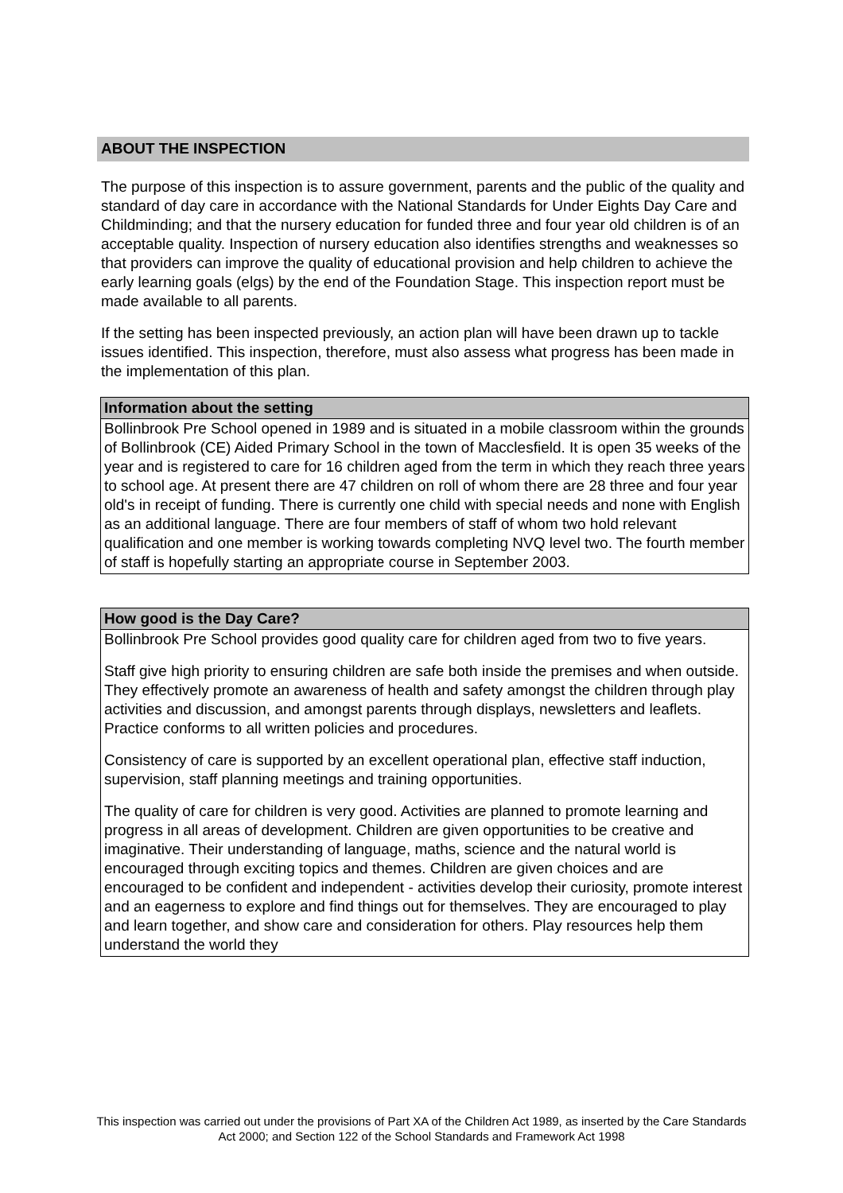ABOUT THE INSPECTION
The purpose of this inspection is to assure government, parents and the public of the quality and standard of day care in accordance with the National Standards for Under Eights Day Care and Childminding; and that the nursery education for funded three and four year old children is of an acceptable quality. Inspection of nursery education also identifies strengths and weaknesses so that providers can improve the quality of educational provision and help children to achieve the early learning goals (elgs) by the end of the Foundation Stage. This inspection report must be made available to all parents.
If the setting has been inspected previously, an action plan will have been drawn up to tackle issues identified. This inspection, therefore, must also assess what progress has been made in the implementation of this plan.
Information about the setting
Bollinbrook Pre School opened in 1989 and is situated in a mobile classroom within the grounds of Bollinbrook (CE) Aided Primary School in the town of Macclesfield. It is open 35 weeks of the year and is registered to care for 16 children aged from the term in which they reach three years to school age. At present there are 47 children on roll of whom there are 28 three and four year old's in receipt of funding. There is currently one child with special needs and none with English as an additional language. There are four members of staff of whom two hold relevant qualification and one member is working towards completing NVQ level two. The fourth member of staff is hopefully starting an appropriate course in September 2003.
How good is the Day Care?
Bollinbrook Pre School provides good quality care for children aged from two to five years.
Staff give high priority to ensuring children are safe both inside the premises and when outside. They effectively promote an awareness of health and safety amongst the children through play activities and discussion, and amongst parents through displays, newsletters and leaflets. Practice conforms to all written policies and procedures.
Consistency of care is supported by an excellent operational plan, effective staff induction, supervision, staff planning meetings and training opportunities.
The quality of care for children is very good. Activities are planned to promote learning and progress in all areas of development. Children are given opportunities to be creative and imaginative. Their understanding of language, maths, science and the natural world is encouraged through exciting topics and themes. Children are given choices and are encouraged to be confident and independent - activities develop their curiosity, promote interest and an eagerness to explore and find things out for themselves. They are encouraged to play and learn together, and show care and consideration for others. Play resources help them understand the world they
This inspection was carried out under the provisions of Part XA of the Children Act 1989, as inserted by the Care Standards Act 2000; and Section 122 of the School Standards and Framework Act 1998